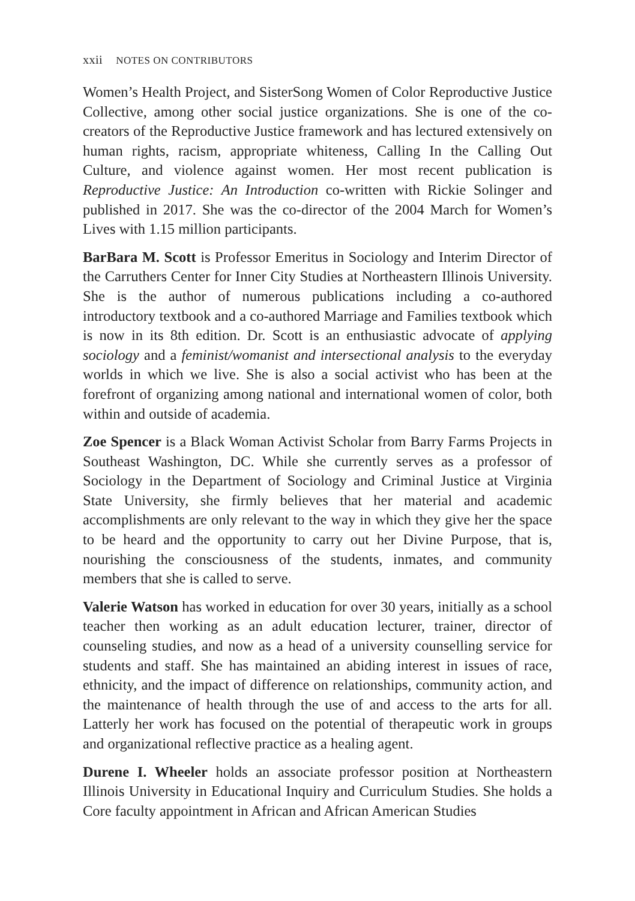xxii NOTES ON CONTRIBUTORS
Women’s Health Project, and SisterSong Women of Color Reproductive Justice Collective, among other social justice organizations. She is one of the co-creators of the Reproductive Justice framework and has lectured extensively on human rights, racism, appropriate whiteness, Calling In the Calling Out Culture, and violence against women. Her most recent publication is Reproductive Justice: An Introduction co-written with Rickie Solinger and published in 2017. She was the co-director of the 2004 March for Women’s Lives with 1.15 million participants.
BarBara M. Scott is Professor Emeritus in Sociology and Interim Director of the Carruthers Center for Inner City Studies at Northeastern Illinois University. She is the author of numerous publications including a co-authored introductory textbook and a co-authored Marriage and Families textbook which is now in its 8th edition. Dr. Scott is an enthusiastic advocate of applying sociology and a feminist/womanist and intersectional analysis to the everyday worlds in which we live. She is also a social activist who has been at the forefront of organizing among national and international women of color, both within and outside of academia.
Zoe Spencer is a Black Woman Activist Scholar from Barry Farms Projects in Southeast Washington, DC. While she currently serves as a professor of Sociology in the Department of Sociology and Criminal Justice at Virginia State University, she firmly believes that her material and academic accomplishments are only relevant to the way in which they give her the space to be heard and the opportunity to carry out her Divine Purpose, that is, nourishing the consciousness of the students, inmates, and community members that she is called to serve.
Valerie Watson has worked in education for over 30 years, initially as a school teacher then working as an adult education lecturer, trainer, director of counseling studies, and now as a head of a university counselling service for students and staff. She has maintained an abiding interest in issues of race, ethnicity, and the impact of difference on relationships, community action, and the maintenance of health through the use of and access to the arts for all. Latterly her work has focused on the potential of therapeutic work in groups and organizational reflective practice as a healing agent.
Durene I. Wheeler holds an associate professor position at Northeastern Illinois University in Educational Inquiry and Curriculum Studies. She holds a Core faculty appointment in African and African American Studies